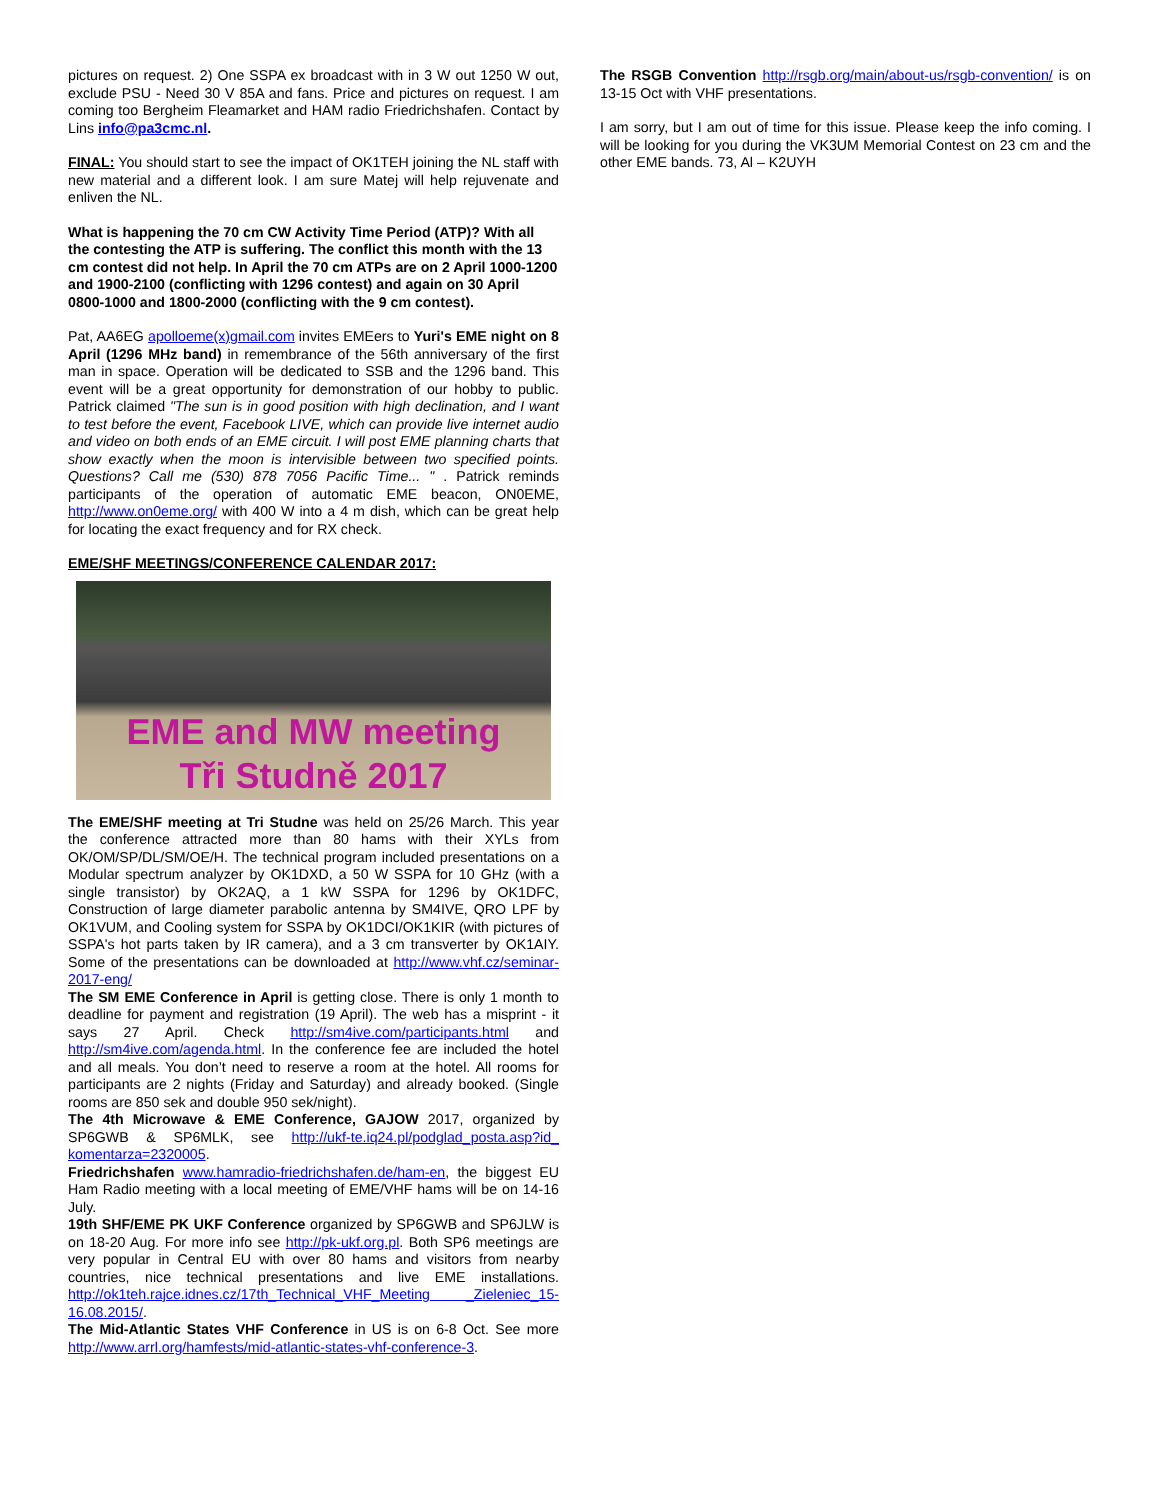pictures on request. 2) One SSPA ex broadcast with in 3 W out 1250 W out, exclude PSU - Need 30 V 85A and fans. Price and pictures on request. I am coming too Bergheim Fleamarket and HAM radio Friedrichshafen. Contact by Lins info@pa3cmc.nl.
FINAL: You should start to see the impact of OK1TEH joining the NL staff with new material and a different look. I am sure Matej will help rejuvenate and enliven the NL.
What is happening the 70 cm CW Activity Time Period (ATP)? With all the contesting the ATP is suffering. The conflict this month with the 13 cm contest did not help. In April the 70 cm ATPs are on 2 April 1000-1200 and 1900-2100 (conflicting with 1296 contest) and again on 30 April 0800-1000 and 1800-2000 (conflicting with the 9 cm contest).
Pat, AA6EG apolloeme(x)gmail.com invites EMEers to Yuri's EME night on 8 April (1296 MHz band) in remembrance of the 56th anniversary of the first man in space. Operation will be dedicated to SSB and the 1296 band. This event will be a great opportunity for demonstration of our hobby to public. Patrick claimed "The sun is in good position with high declination, and I want to test before the event, Facebook LIVE, which can provide live internet audio and video on both ends of an EME circuit. I will post EME planning charts that show exactly when the moon is intervisible between two specified points. Questions? Call me (530) 878 7056 Pacific Time... " . Patrick reminds participants of the operation of automatic EME beacon, ON0EME, http://www.on0eme.org/ with 400 W into a 4 m dish, which can be great help for locating the exact frequency and for RX check.
EME/SHF MEETINGS/CONFERENCE CALENDAR 2017:
EME and MW meeting
Tři Studně 2017
The EME/SHF meeting at Tri Studne was held on 25/26 March. This year the conference attracted more than 80 hams with their XYLs from OK/OM/SP/DL/SM/OE/H. The technical program included presentations on a Modular spectrum analyzer by OK1DXD, a 50 W SSPA for 10 GHz (with a single transistor) by OK2AQ, a 1 kW SSPA for 1296 by OK1DFC, Construction of large diameter parabolic antenna by SM4IVE, QRO LPF by OK1VUM, and Cooling system for SSPA by OK1DCI/OK1KIR (with pictures of SSPA's hot parts taken by IR camera), and a 3 cm transverter by OK1AIY. Some of the presentations can be downloaded at http://www.vhf.cz/seminar-2017-eng/
The SM EME Conference in April is getting close. There is only 1 month to deadline for payment and registration (19 April). The web has a misprint - it says 27 April. Check http://sm4ive.com/participants.html and http://sm4ive.com/agenda.html. In the conference fee are included the hotel and all meals. You don’t need to reserve a room at the hotel. All rooms for participants are 2 nights (Friday and Saturday) and already booked. (Single rooms are 850 sek and double 950 sek/night).
The 4th Microwave & EME Conference, GAJOW 2017, organized by SP6GWB & SP6MLK, see http://ukf-te.iq24.pl/podglad_posta.asp?id_ komentarza=2320005.
Friedrichshafen www.hamradio-friedrichshafen.de/ham-en, the biggest EU Ham Radio meeting with a local meeting of EME/VHF hams will be on 14-16 July.
19th SHF/EME PK UKF Conference organized by SP6GWB and SP6JLW is on 18-20 Aug. For more info see http://pk-ukf.org.pl. Both SP6 meetings are very popular in Central EU with over 80 hams and visitors from nearby countries, nice technical presentations and live EME installations. http://ok1teh.rajce.idnes.cz/17th_Technical_VHF_Meeting _Zieleniec_15-16.08.2015/.
The Mid-Atlantic States VHF Conference in US is on 6-8 Oct. See more http://www.arrl.org/hamfests/mid-atlantic-states-vhf-conference-3.
The RSGB Convention http://rsgb.org/main/about-us/rsgb-convention/ is on 13-15 Oct with VHF presentations.
I am sorry, but I am out of time for this issue. Please keep the info coming. I will be looking for you during the VK3UM Memorial Contest on 23 cm and the other EME bands. 73, Al – K2UYH